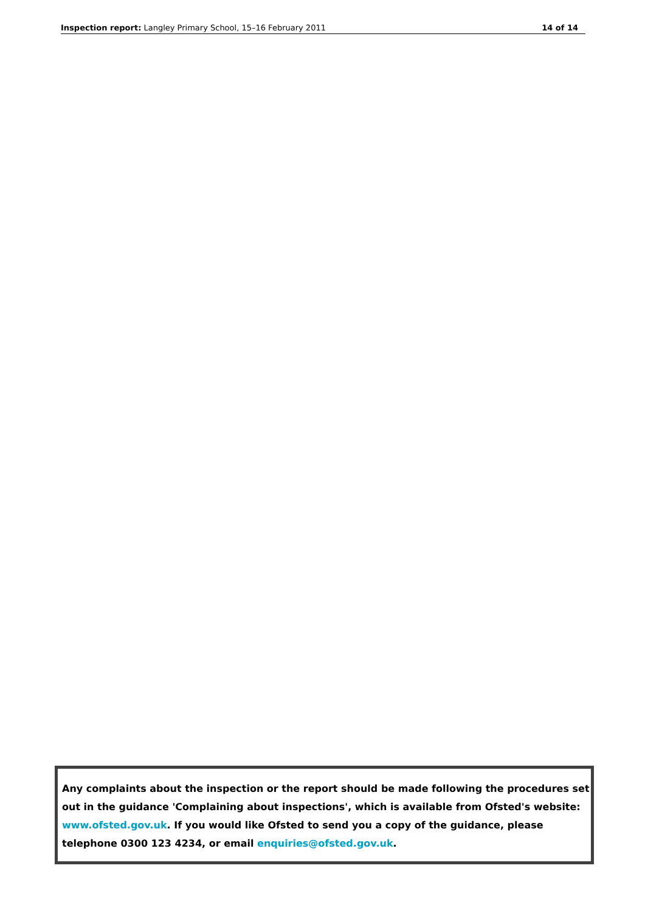Inspection report: Langley Primary School, 15–16 February 2011 14 of 14
Any complaints about the inspection or the report should be made following the procedures set out in the guidance 'Complaining about inspections', which is available from Ofsted's website: www.ofsted.gov.uk. If you would like Ofsted to send you a copy of the guidance, please telephone 0300 123 4234, or email enquiries@ofsted.gov.uk.